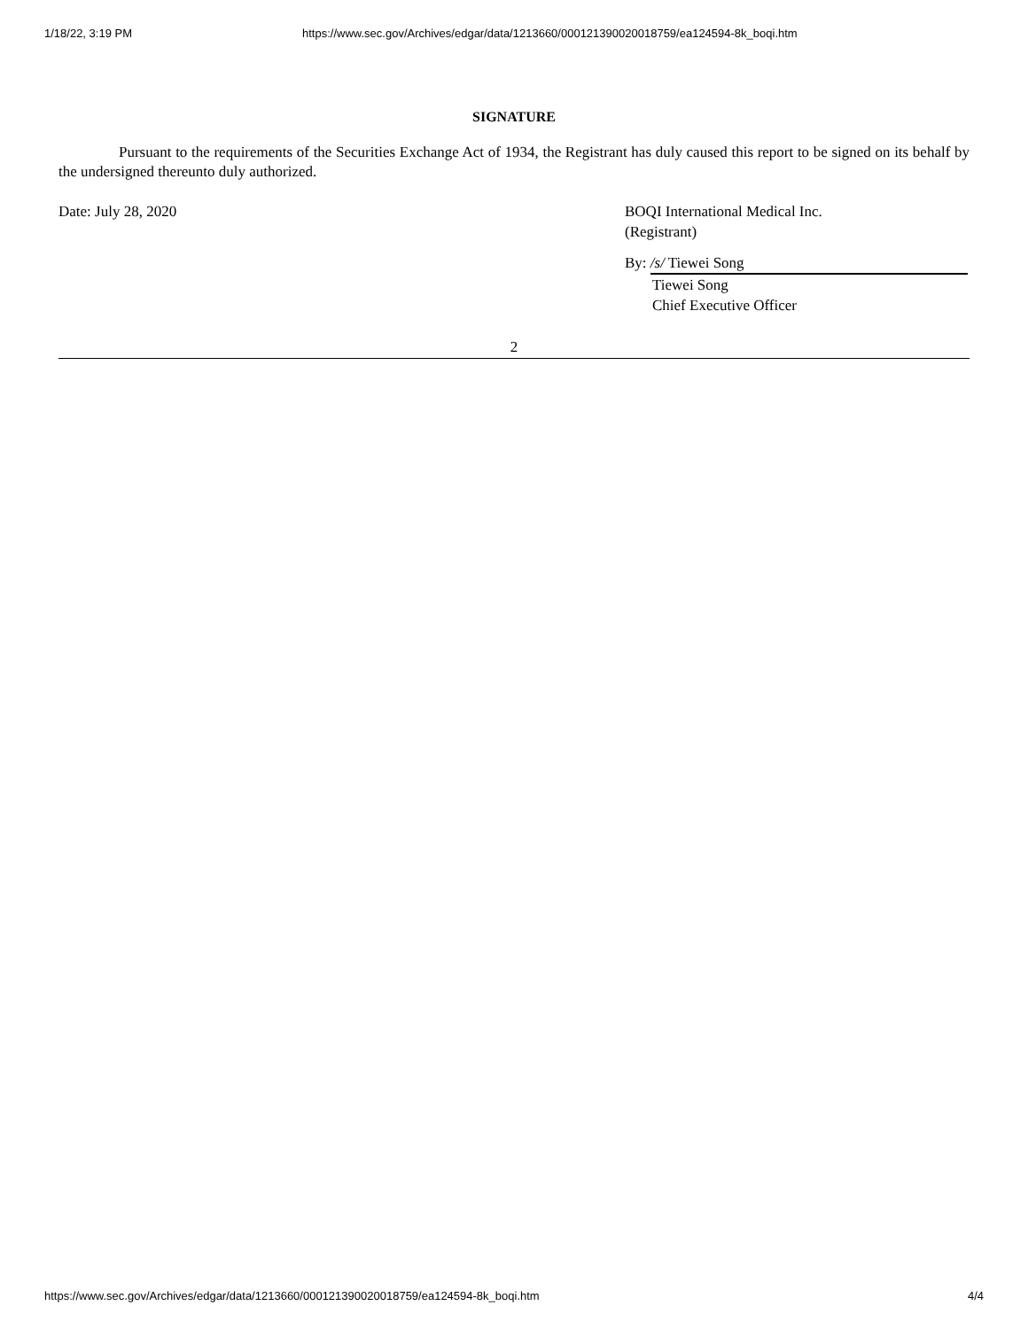1/18/22, 3:19 PM https://www.sec.gov/Archives/edgar/data/1213660/000121390020018759/ea124594-8k_boqi.htm
SIGNATURE
Pursuant to the requirements of the Securities Exchange Act of 1934, the Registrant has duly caused this report to be signed on its behalf by the undersigned thereunto duly authorized.
Date: July 28, 2020 BOQI International Medical Inc.
(Registrant)
By: /s/ Tiewei Song
Tiewei Song
Chief Executive Officer
2
https://www.sec.gov/Archives/edgar/data/1213660/000121390020018759/ea124594-8k_boqi.htm 4/4